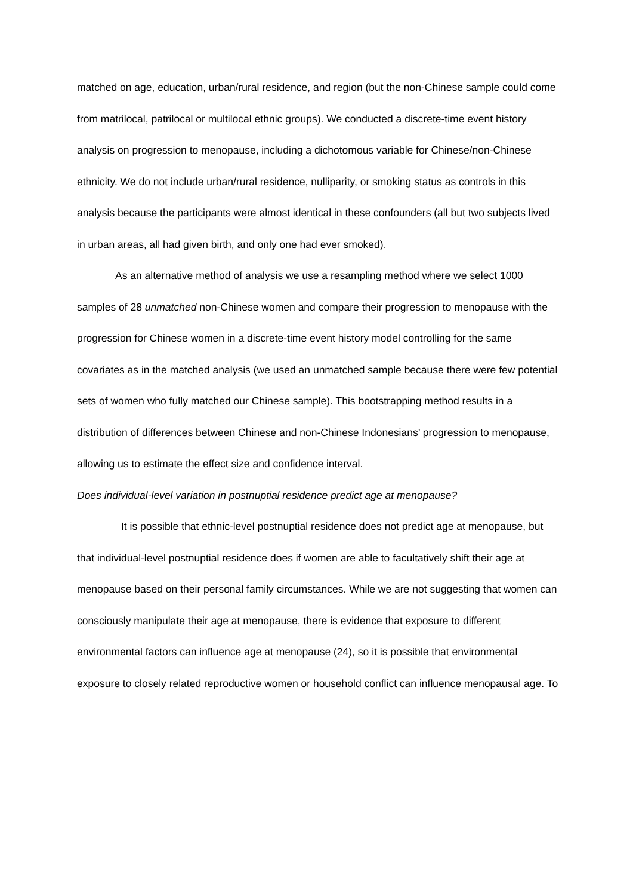matched on age, education, urban/rural residence, and region (but the non-Chinese sample could come from matrilocal, patrilocal or multilocal ethnic groups). We conducted a discrete-time event history analysis on progression to menopause, including a dichotomous variable for Chinese/non-Chinese ethnicity. We do not include urban/rural residence, nulliparity, or smoking status as controls in this analysis because the participants were almost identical in these confounders (all but two subjects lived in urban areas, all had given birth, and only one had ever smoked).
As an alternative method of analysis we use a resampling method where we select 1000 samples of 28 unmatched non-Chinese women and compare their progression to menopause with the progression for Chinese women in a discrete-time event history model controlling for the same covariates as in the matched analysis (we used an unmatched sample because there were few potential sets of women who fully matched our Chinese sample). This bootstrapping method results in a distribution of differences between Chinese and non-Chinese Indonesians’ progression to menopause, allowing us to estimate the effect size and confidence interval.
Does individual-level variation in postnuptial residence predict age at menopause?
It is possible that ethnic-level postnuptial residence does not predict age at menopause, but that individual-level postnuptial residence does if women are able to facultatively shift their age at menopause based on their personal family circumstances. While we are not suggesting that women can consciously manipulate their age at menopause, there is evidence that exposure to different environmental factors can influence age at menopause (24), so it is possible that environmental exposure to closely related reproductive women or household conflict can influence menopausal age. To